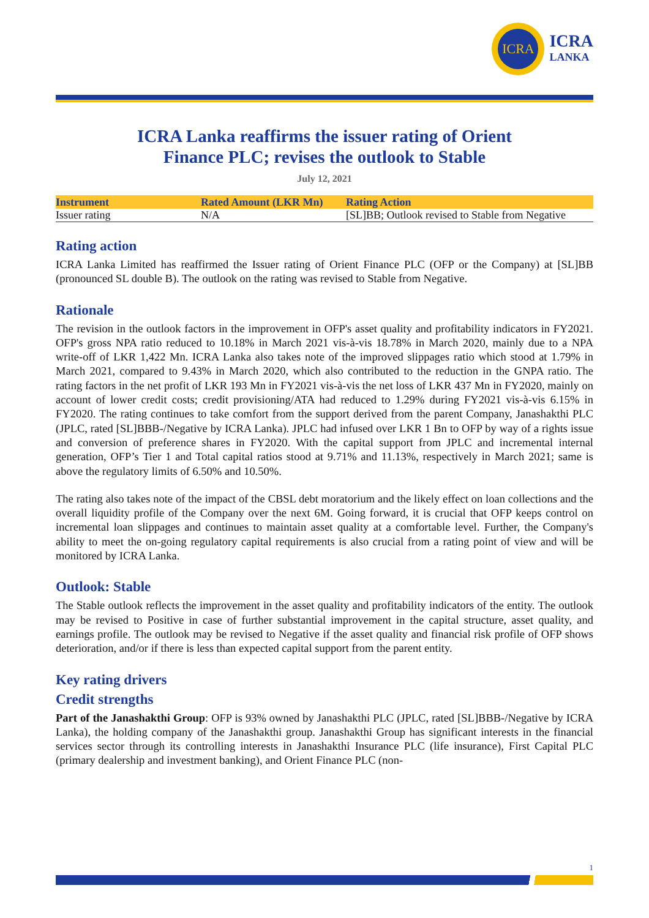ICRA
ICRA
LANKA
ICRA Lanka reaffirms the issuer rating of Orient
Finance PLC; revises the outlook to Stable
July 12, 2021
| Instrument | Rated Amount (LKR Mn) | Rating Action |
| --- | --- | --- |
| Issuer rating | N/A | [SL]BB; Outlook revised to Stable from Negative |
Rating action
ICRA Lanka Limited has reaffirmed the Issuer rating of Orient Finance PLC (OFP or the Company) at [SL]BB (pronounced SL double B). The outlook on the rating was revised to Stable from Negative.
Rationale
The revision in the outlook factors in the improvement in OFP's asset quality and profitability indicators in FY2021. OFP's gross NPA ratio reduced to 10.18% in March 2021 vis-à-vis 18.78% in March 2020, mainly due to a NPA write-off of LKR 1,422 Mn. ICRA Lanka also takes note of the improved slippages ratio which stood at 1.79% in March 2021, compared to 9.43% in March 2020, which also contributed to the reduction in the GNPA ratio. The rating factors in the net profit of LKR 193 Mn in FY2021 vis-à-vis the net loss of LKR 437 Mn in FY2020, mainly on account of lower credit costs; credit provisioning/ATA had reduced to 1.29% during FY2021 vis-à-vis 6.15% in FY2020. The rating continues to take comfort from the support derived from the parent Company, Janashakthi PLC (JPLC, rated [SL]BBB-/Negative by ICRA Lanka). JPLC had infused over LKR 1 Bn to OFP by way of a rights issue and conversion of preference shares in FY2020. With the capital support from JPLC and incremental internal generation, OFP’s Tier 1 and Total capital ratios stood at 9.71% and 11.13%, respectively in March 2021; same is above the regulatory limits of 6.50% and 10.50%.
The rating also takes note of the impact of the CBSL debt moratorium and the likely effect on loan collections and the overall liquidity profile of the Company over the next 6M. Going forward, it is crucial that OFP keeps control on incremental loan slippages and continues to maintain asset quality at a comfortable level. Further, the Company's ability to meet the on-going regulatory capital requirements is also crucial from a rating point of view and will be monitored by ICRA Lanka.
Outlook: Stable
The Stable outlook reflects the improvement in the asset quality and profitability indicators of the entity. The outlook may be revised to Positive in case of further substantial improvement in the capital structure, asset quality, and earnings profile. The outlook may be revised to Negative if the asset quality and financial risk profile of OFP shows deterioration, and/or if there is less than expected capital support from the parent entity.
Key rating drivers
Credit strengths
Part of the Janashakthi Group: OFP is 93% owned by Janashakthi PLC (JPLC, rated [SL]BBB-/Negative by ICRA Lanka), the holding company of the Janashakthi group. Janashakthi Group has significant interests in the financial services sector through its controlling interests in Janashakthi Insurance PLC (life insurance), First Capital PLC (primary dealership and investment banking), and Orient Finance PLC (non-
1